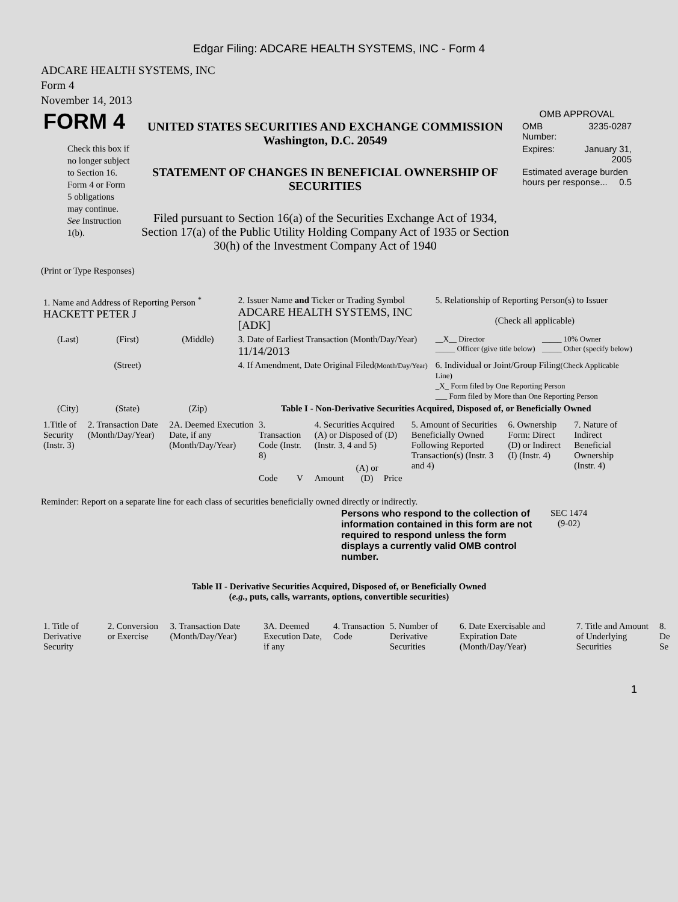Edgar Filing: ADCARE HEALTH SYSTEMS, INC - Form 4
ADCARE HEALTH SYSTEMS, INC
Form 4
November 14, 2013
| FORM 4 Check this box if no longer subject to Section 16. Form 4 or Form 5 obligations may continue. See Instruction 1(b). | UNITED STATES SECURITIES AND EXCHANGE COMMISSION Washington, D.C. 20549 STATEMENT OF CHANGES IN BENEFICIAL OWNERSHIP OF SECURITIES Filed pursuant to Section 16(a) of the Securities Exchange Act of 1934, Section 17(a) of the Public Utility Holding Company Act of 1935 or Section 30(h) of the Investment Company Act of 1940 | OMB APPROVAL / OMB Number: / 3235-0287 / / Expires: / January 31, 2005 / / Estimated average burden hours per response... 0.5 / / |
(Print or Type Responses)
| 1. Name and Address of Reporting Person <sup>*</sup> HACKETT PETER J | | | 2. Issuer Name and Ticker or Trading Symbol ADCARE HEALTH SYSTEMS, INC [ADK] | 5. Relationship of Reporting Person(s) to Issuer (Check all applicable) | |
| (Last) | (First) | (Middle) | 3. Date of Earliest Transaction (Month/Day/Year) 11/14/2013 | __X__ Director _____ Officer (give title below) | _____ 10% Owner _____ Other (specify below) |
| | (Street) | | 4. If Amendment, Date Original Filed (Month/Day/Year) | 6. Individual or Joint/Group Filing (Check Applicable Line) _X_ Form filed by One Reporting Person ___ Form filed by More than One Reporting Person | |
| (City) | (State) | (Zip) | Table I - Non-Derivative Securities Acquired, Disposed of, or Beneficially Owned | | |
| 1.Title of Security (Instr. 3) | 2. Transaction Date (Month/Day/Year) | 2A. Deemed Execution Date, if any (Month/Day/Year) | 3. Transaction Code (Instr. 8) | | 4. Securities Acquired (A) or Disposed of (D) (Instr. 3, 4 and 5) | | | 5. Amount of Securities Beneficially Owned Following Reported Transaction(s) (Instr. 3 and 4) | 6. Ownership Form: Direct (D) or Indirect (I) (Instr. 4) | 7. Nature of Indirect Beneficial Ownership (Instr. 4) |
| | | | Code | V | Amount | (A) or (D) | Price | | | |
Reminder: Report on a separate line for each class of securities beneficially owned directly or indirectly.
| Persons who respond to the collection of information contained in this form are not required to respond unless the form displays a currently valid OMB control number. | SEC 1474 (9-02) |
Table II - Derivative Securities Acquired, Disposed of, or Beneficially Owned
(e.g., puts, calls, warrants, options, convertible securities)
| 1. Title of Derivative Security | 2. Conversion or Exercise | 3. Transaction Date (Month/Day/Year) | 3A. Deemed Execution Date, if any | 4. Transaction Code | 5. Number of Derivative Securities | 6. Date Exercisable and Expiration Date (Month/Day/Year) | 7. Title and Amount of Underlying Securities | 8. De Se |
1